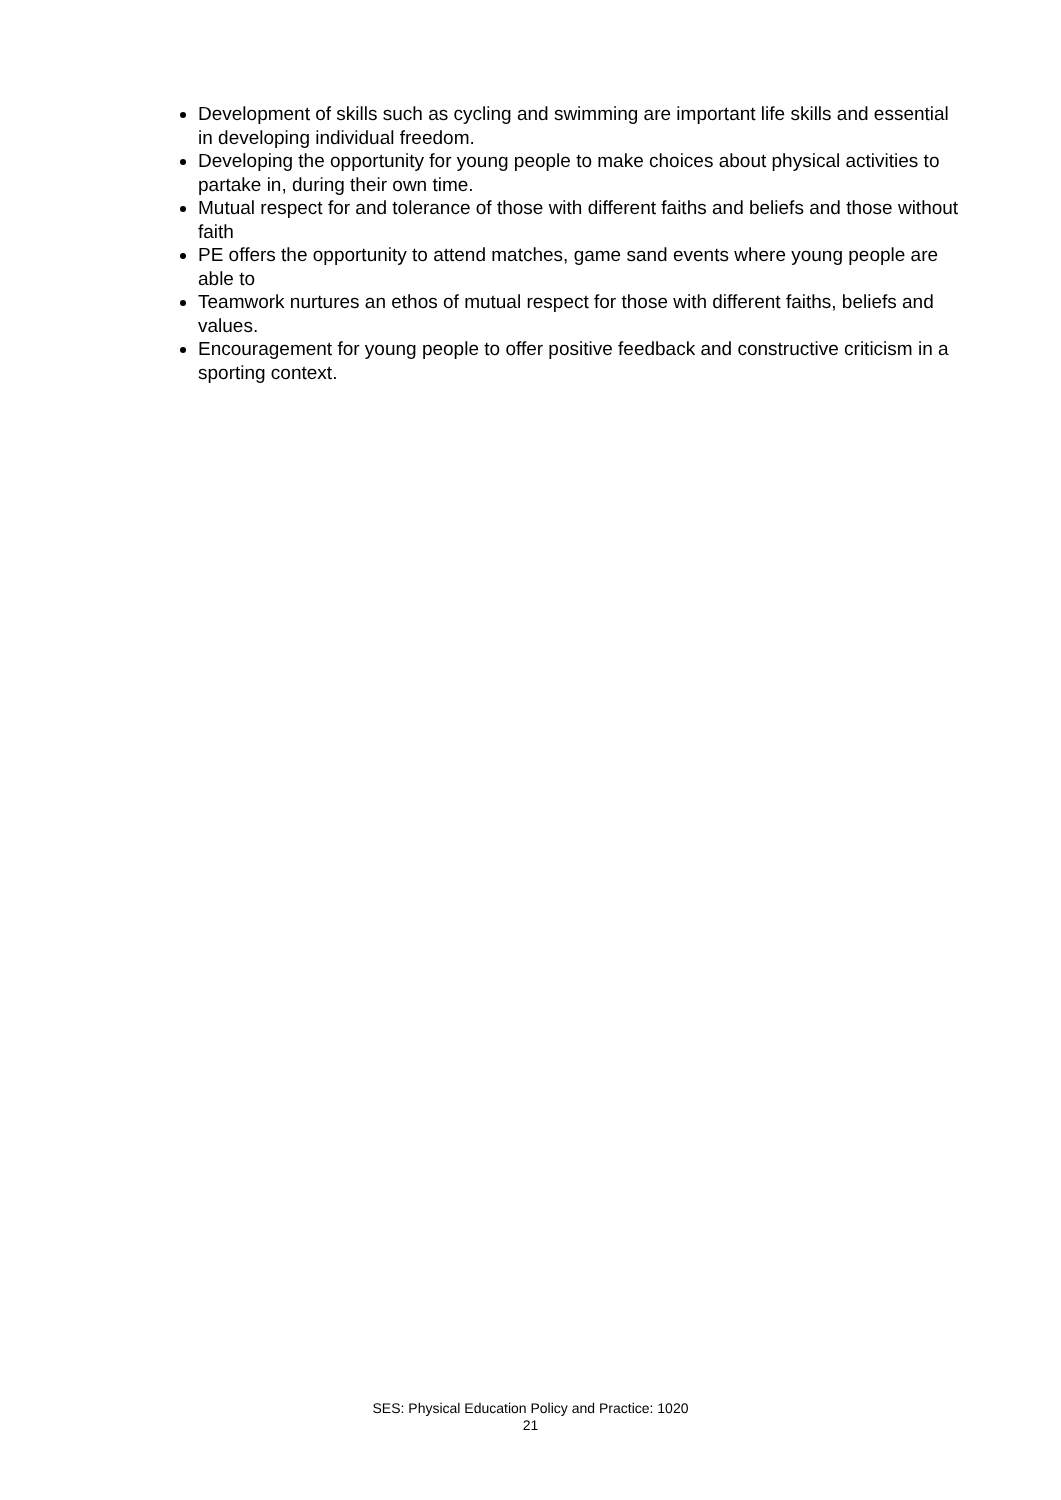Development of skills such as cycling and swimming are important life skills and essential in developing individual freedom.
Developing the opportunity for young people to make choices about physical activities to partake in, during their own time.
Mutual respect for and tolerance of those with different faiths and beliefs and those without faith
PE offers the opportunity to attend matches, game sand events where young people are able to
Teamwork nurtures an ethos of mutual respect for those with different faiths, beliefs and values.
Encouragement for young people to offer positive feedback and constructive criticism in a sporting context.
SES: Physical Education Policy and Practice: 1020
21